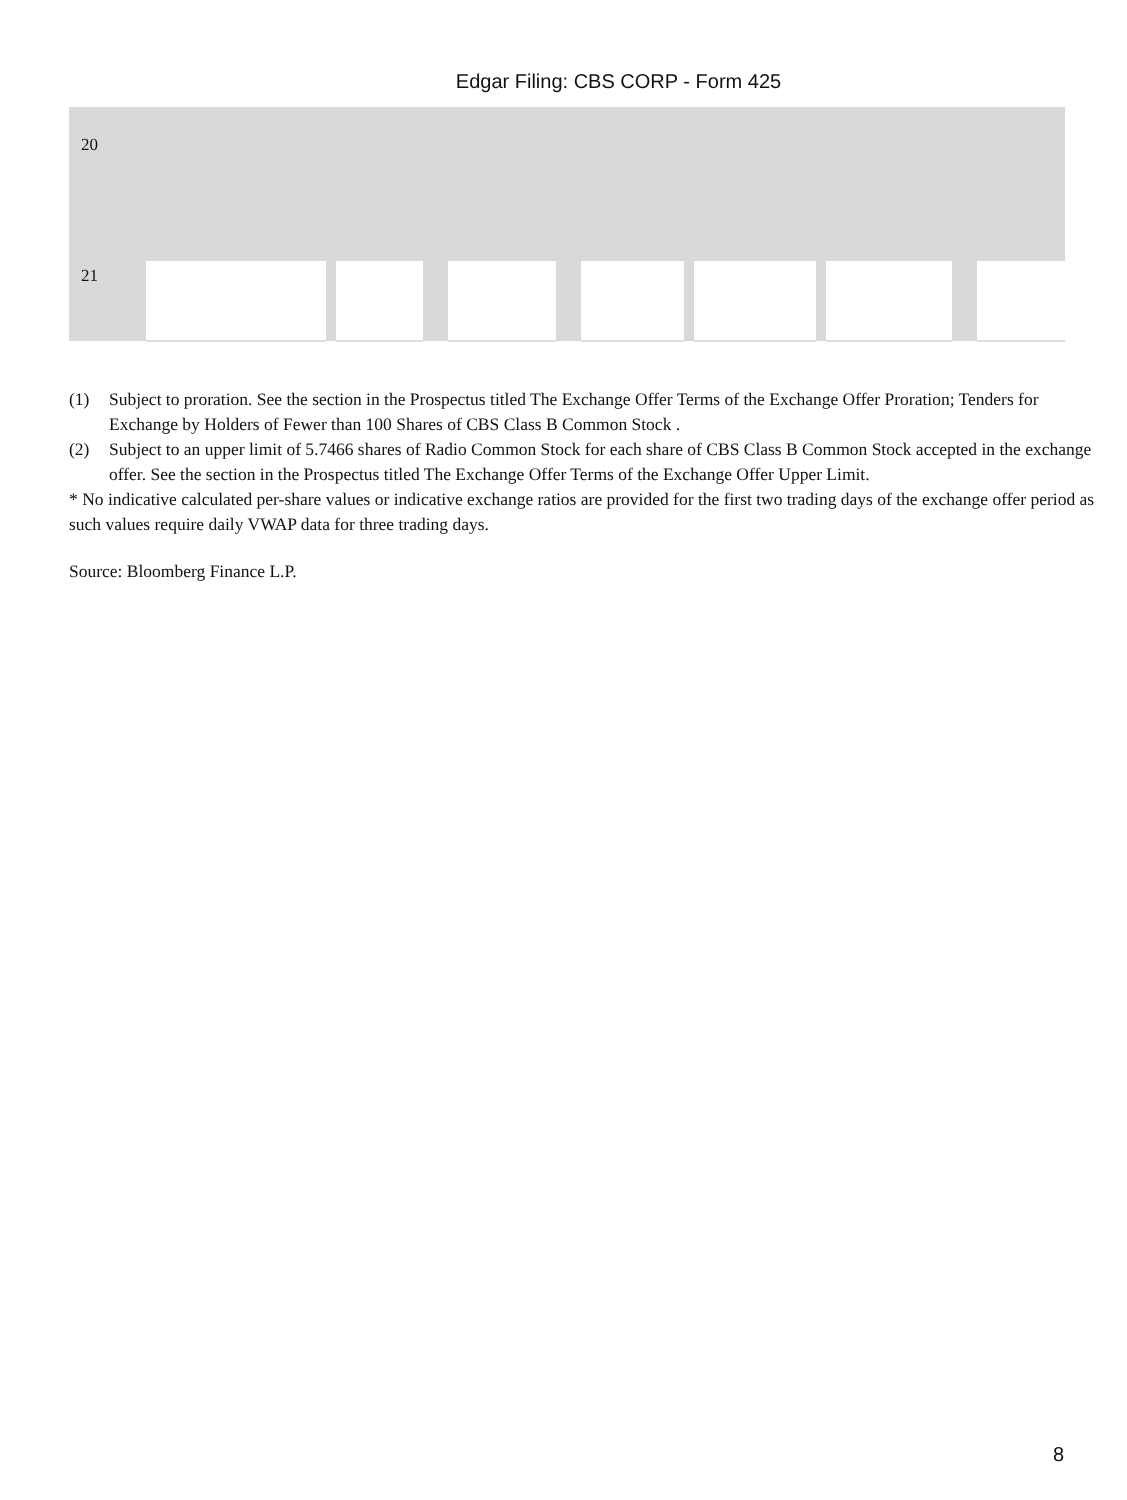Edgar Filing: CBS CORP - Form 425
| 20 | | | | | | | | | | | | | |
| 21 | | | | | | | | | | | | | |
(1) Subject to proration. See the section in the Prospectus titled The Exchange Offer Terms of the Exchange Offer Proration; Tenders for Exchange by Holders of Fewer than 100 Shares of CBS Class B Common Stock .
(2) Subject to an upper limit of 5.7466 shares of Radio Common Stock for each share of CBS Class B Common Stock accepted in the exchange offer. See the section in the Prospectus titled The Exchange Offer Terms of the Exchange Offer Upper Limit.
* No indicative calculated per-share values or indicative exchange ratios are provided for the first two trading days of the exchange offer period as such values require daily VWAP data for three trading days.
Source: Bloomberg Finance L.P.
8